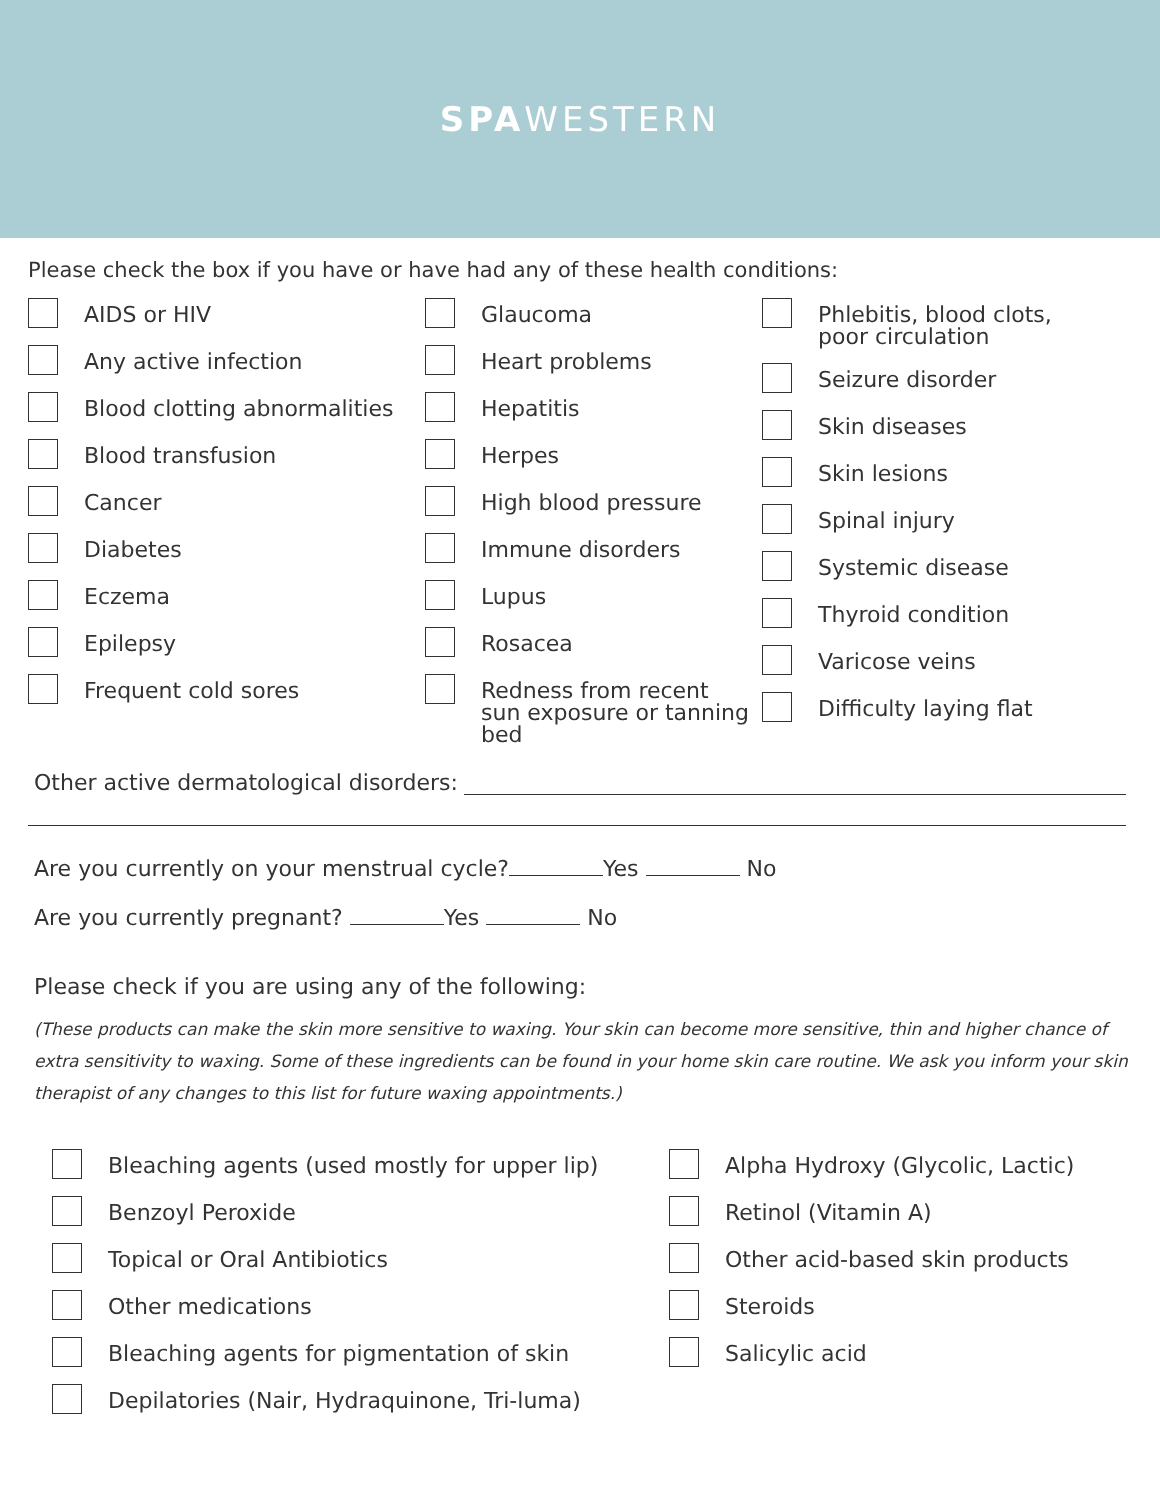SPAWESTERN
Please check the box if you have or have had any of these health conditions:
AIDS or HIV
Any active infection
Blood clotting abnormalities
Blood transfusion
Cancer
Diabetes
Eczema
Epilepsy
Frequent cold sores
Glaucoma
Heart problems
Hepatitis
Herpes
High blood pressure
Immune disorders
Lupus
Rosacea
Redness from recent
sun exposure or tanning
bed
Phlebitis, blood clots,
poor circulation
Seizure disorder
Skin diseases
Skin lesions
Spinal injury
Systemic disease
Thyroid condition
Varicose veins
Difficulty laying flat
Other active dermatological disorders:
Are you currently on your menstrual cycle? Yes No
Are you currently pregnant? Yes No
Please check if you are using any of the following:
(These products can make the skin more sensitive to waxing. Your skin can become more sensitive, thin and higher chance of extra sensitivity to waxing. Some of these ingredients can be found in your home skin care routine. We ask you inform your skin therapist of any changes to this list for future waxing appointments.)
Bleaching agents (used mostly for upper lip)
Benzoyl Peroxide
Topical or Oral Antibiotics
Other medications
Bleaching agents for pigmentation of skin
Depilatories (Nair, Hydraquinone, Tri-luma)
Alpha Hydroxy (Glycolic, Lactic)
Retinol (Vitamin A)
Other acid-based skin products
Steroids
Salicylic acid